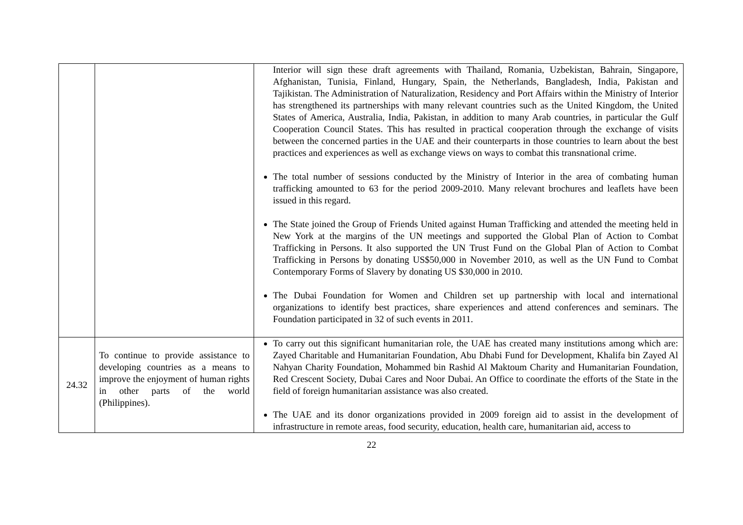| | | Interior will sign these draft agreements with Thailand, Romania, Uzbekistan, Bahrain, Singapore, Afghanistan, Tunisia, Finland, Hungary, Spain, the Netherlands, Bangladesh, India, Pakistan and Tajikistan. The Administration of Naturalization, Residency and Port Affairs within the Ministry of Interior has strengthened its partnerships with many relevant countries such as the United Kingdom, the United States of America, Australia, India, Pakistan, in addition to many Arab countries, in particular the Gulf Cooperation Council States. This has resulted in practical cooperation through the exchange of visits between the concerned parties in the UAE and their counterparts in those countries to learn about the best practices and experiences as well as exchange views on ways to combat this transnational crime. The total number of sessions conducted by the Ministry of Interior in the area of combating human trafficking amounted to 63 for the period 2009-2010. Many relevant brochures and leaflets have been issued in this regard. The State joined the Group of Friends United against Human Trafficking and attended the meeting held in New York at the margins of the UN meetings and supported the Global Plan of Action to Combat Trafficking in Persons. It also supported the UN Trust Fund on the Global Plan of Action to Combat Trafficking in Persons by donating US$50,000 in November 2010, as well as the UN Fund to Combat Contemporary Forms of Slavery by donating US $30,000 in 2010. The Dubai Foundation for Women and Children set up partnership with local and international organizations to identify best practices, share experiences and attend conferences and seminars. The Foundation participated in 32 of such events in 2011. |
| 24.32 | To continue to provide assistance to developing countries as a means to improve the enjoyment of human rights in other parts of the world (Philippines). | To carry out this significant humanitarian role, the UAE has created many institutions among which are: Zayed Charitable and Humanitarian Foundation, Abu Dhabi Fund for Development, Khalifa bin Zayed Al Nahyan Charity Foundation, Mohammed bin Rashid Al Maktoum Charity and Humanitarian Foundation, Red Crescent Society, Dubai Cares and Noor Dubai. An Office to coordinate the efforts of the State in the field of foreign humanitarian assistance was also created. The UAE and its donor organizations provided in 2009 foreign aid to assist in the development of infrastructure in remote areas, food security, education, health care, humanitarian aid, access to |
22